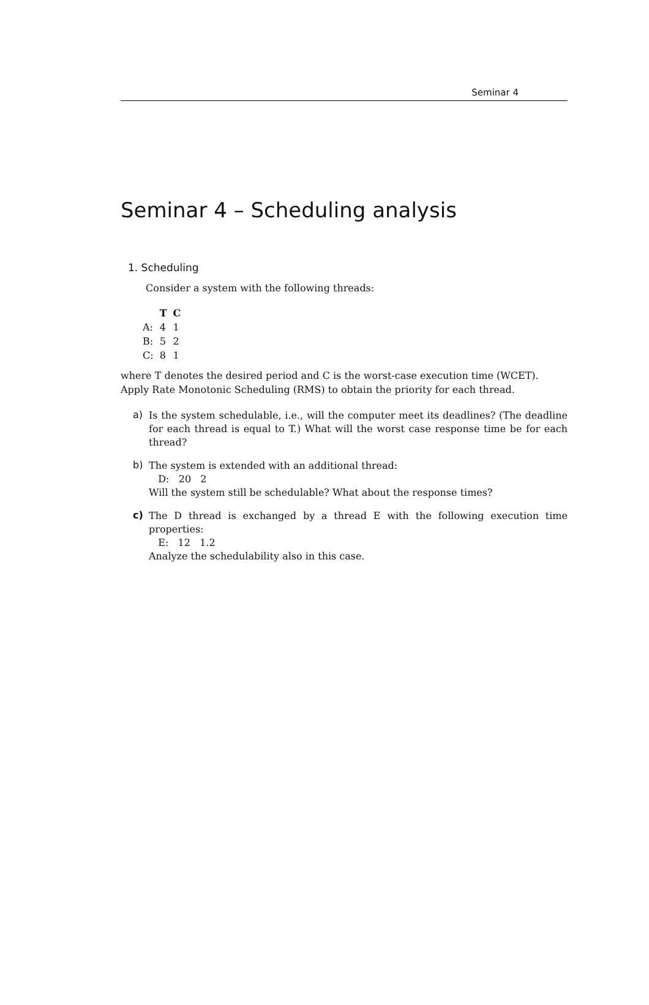Seminar 4
Seminar 4 – Scheduling analysis
1. Scheduling
Consider a system with the following threads:
| | T | C |
| --- | --- | --- |
| A: | 4 | 1 |
| B: | 5 | 2 |
| C: | 8 | 1 |
where T denotes the desired period and C is the worst-case execution time (WCET). Apply Rate Monotonic Scheduling (RMS) to obtain the priority for each thread.
a)
Is the system schedulable, i.e., will the computer meet its deadlines? (The deadline for each thread is equal to T.) What will the worst case response time be for each thread?
b)
The system is extended with an additional thread:
D: 20 2
Will the system still be schedulable? What about the response times?
c)
The D thread is exchanged by a thread E with the following execution time properties:
E: 12 1.2
Analyze the schedulability also in this case.